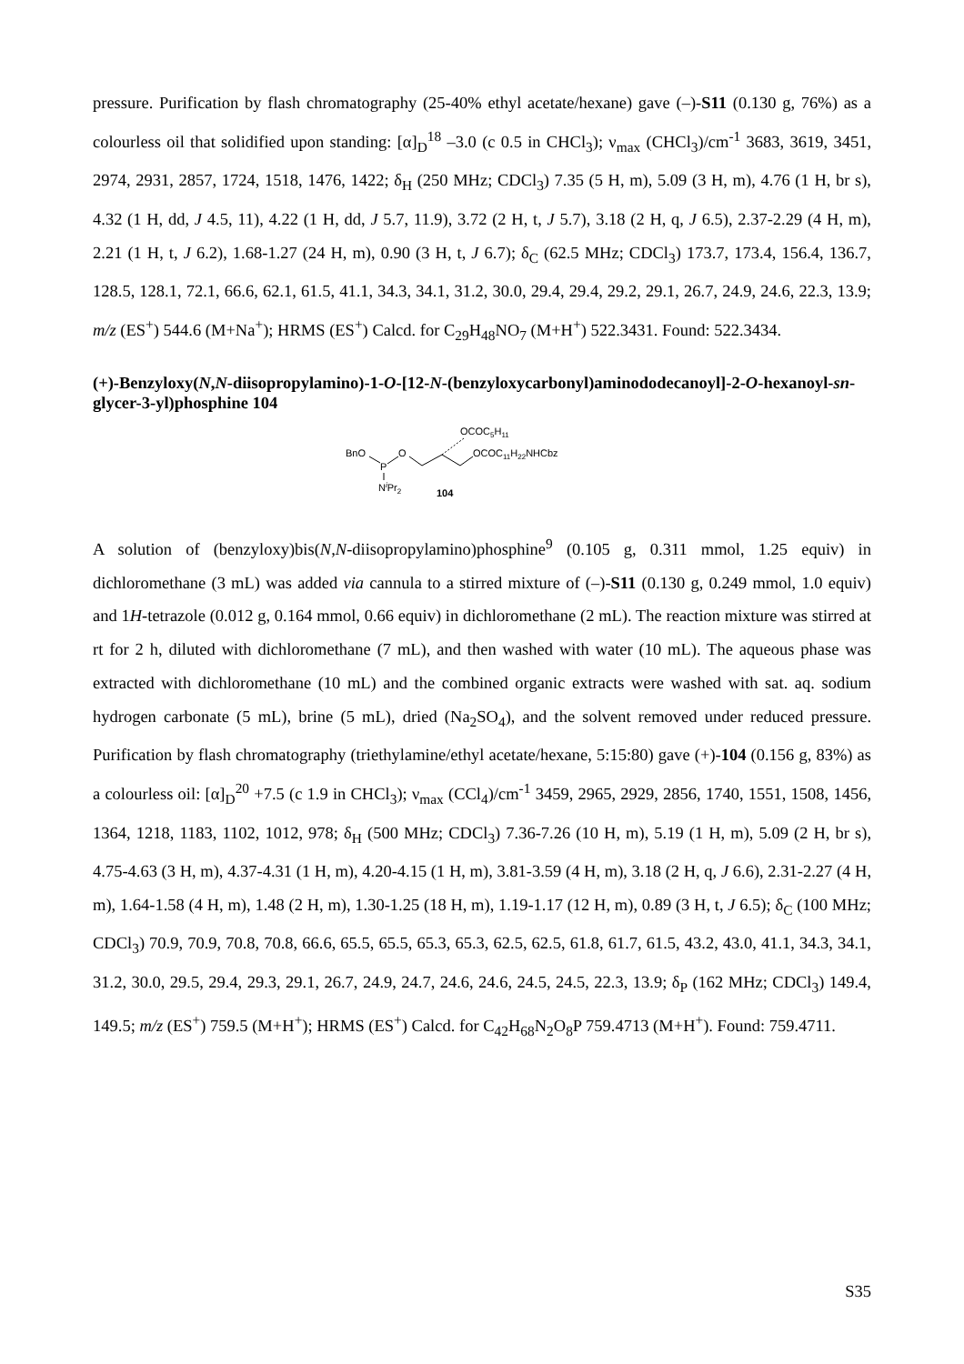pressure. Purification by flash chromatography (25-40% ethyl acetate/hexane) gave (–)-S11 (0.130 g, 76%) as a colourless oil that solidified upon standing: [α]<sub>D</sub><sup>18</sup> –3.0 (c 0.5 in CHCl<sub>3</sub>); ν<sub>max</sub> (CHCl<sub>3</sub>)/cm<sup>-1</sup> 3683, 3619, 3451, 2974, 2931, 2857, 1724, 1518, 1476, 1422; δ<sub>H</sub> (250 MHz; CDCl<sub>3</sub>) 7.35 (5 H, m), 5.09 (3 H, m), 4.76 (1 H, br s), 4.32 (1 H, dd, J 4.5, 11), 4.22 (1 H, dd, J 5.7, 11.9), 3.72 (2 H, t, J 5.7), 3.18 (2 H, q, J 6.5), 2.37-2.29 (4 H, m), 2.21 (1 H, t, J 6.2), 1.68-1.27 (24 H, m), 0.90 (3 H, t, J 6.7); δ<sub>C</sub> (62.5 MHz; CDCl<sub>3</sub>) 173.7, 173.4, 156.4, 136.7, 128.5, 128.1, 72.1, 66.6, 62.1, 61.5, 41.1, 34.3, 34.1, 31.2, 30.0, 29.4, 29.4, 29.2, 29.1, 26.7, 24.9, 24.6, 22.3, 13.9; m/z (ES<sup>+</sup>) 544.6 (M+Na<sup>+</sup>); HRMS (ES<sup>+</sup>) Calcd. for C<sub>29</sub>H<sub>48</sub>NO<sub>7</sub> (M+H<sup>+</sup>) 522.3431. Found: 522.3434.
(+)-Benzyloxy(N,N-diisopropylamino)-1-O-[12-N-(benzyloxycarbonyl)aminododecanoyl]-2-O-hexanoyl-sn-glycer-3-yl)phosphine 104
OCOC5H11
BnO
P
O
OCOC11H22NHCbz
NiPr2
104
A solution of (benzyloxy)bis(N,N-diisopropylamino)phosphine<sup>9</sup> (0.105 g, 0.311 mmol, 1.25 equiv) in dichloromethane (3 mL) was added via cannula to a stirred mixture of (–)-S11 (0.130 g, 0.249 mmol, 1.0 equiv) and 1H-tetrazole (0.012 g, 0.164 mmol, 0.66 equiv) in dichloromethane (2 mL). The reaction mixture was stirred at rt for 2 h, diluted with dichloromethane (7 mL), and then washed with water (10 mL). The aqueous phase was extracted with dichloromethane (10 mL) and the combined organic extracts were washed with sat. aq. sodium hydrogen carbonate (5 mL), brine (5 mL), dried (Na<sub>2</sub>SO<sub>4</sub>), and the solvent removed under reduced pressure. Purification by flash chromatography (triethylamine/ethyl acetate/hexane, 5:15:80) gave (+)-104 (0.156 g, 83%) as a colourless oil: [α]<sub>D</sub><sup>20</sup> +7.5 (c 1.9 in CHCl<sub>3</sub>); ν<sub>max</sub> (CCl<sub>4</sub>)/cm<sup>-1</sup> 3459, 2965, 2929, 2856, 1740, 1551, 1508, 1456, 1364, 1218, 1183, 1102, 1012, 978; δ<sub>H</sub> (500 MHz; CDCl<sub>3</sub>) 7.36-7.26 (10 H, m), 5.19 (1 H, m), 5.09 (2 H, br s), 4.75-4.63 (3 H, m), 4.37-4.31 (1 H, m), 4.20-4.15 (1 H, m), 3.81-3.59 (4 H, m), 3.18 (2 H, q, J 6.6), 2.31-2.27 (4 H, m), 1.64-1.58 (4 H, m), 1.48 (2 H, m), 1.30-1.25 (18 H, m), 1.19-1.17 (12 H, m), 0.89 (3 H, t, J 6.5); δ<sub>C</sub> (100 MHz; CDCl<sub>3</sub>) 70.9, 70.9, 70.8, 70.8, 66.6, 65.5, 65.5, 65.3, 65.3, 62.5, 62.5, 61.8, 61.7, 61.5, 43.2, 43.0, 41.1, 34.3, 34.1, 31.2, 30.0, 29.5, 29.4, 29.3, 29.1, 26.7, 24.9, 24.7, 24.6, 24.6, 24.5, 24.5, 22.3, 13.9; δ<sub>P</sub> (162 MHz; CDCl<sub>3</sub>) 149.4, 149.5; m/z (ES<sup>+</sup>) 759.5 (M+H<sup>+</sup>); HRMS (ES<sup>+</sup>) Calcd. for C<sub>42</sub>H<sub>68</sub>N<sub>2</sub>O<sub>8</sub>P 759.4713 (M+H<sup>+</sup>). Found: 759.4711.
S35